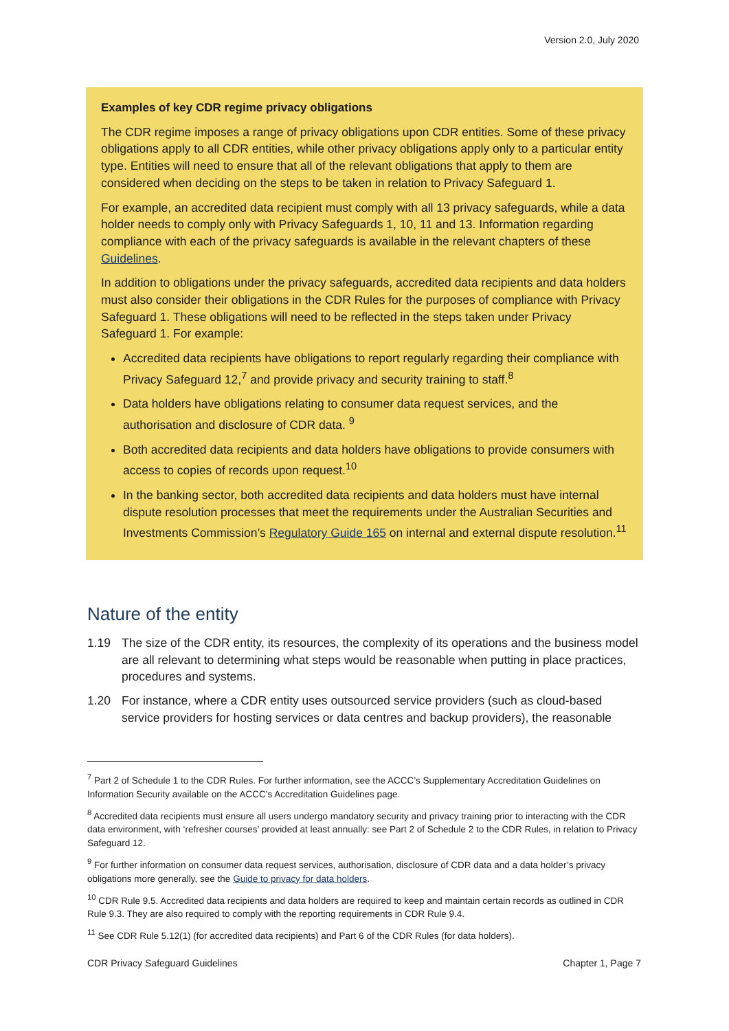Version 2.0, July 2020
Examples of key CDR regime privacy obligations
The CDR regime imposes a range of privacy obligations upon CDR entities. Some of these privacy obligations apply to all CDR entities, while other privacy obligations apply only to a particular entity type. Entities will need to ensure that all of the relevant obligations that apply to them are considered when deciding on the steps to be taken in relation to Privacy Safeguard 1.
For example, an accredited data recipient must comply with all 13 privacy safeguards, while a data holder needs to comply only with Privacy Safeguards 1, 10, 11 and 13. Information regarding compliance with each of the privacy safeguards is available in the relevant chapters of these Guidelines.
In addition to obligations under the privacy safeguards, accredited data recipients and data holders must also consider their obligations in the CDR Rules for the purposes of compliance with Privacy Safeguard 1. These obligations will need to be reflected in the steps taken under Privacy Safeguard 1. For example:
Accredited data recipients have obligations to report regularly regarding their compliance with Privacy Safeguard 12,<sup>7</sup> and provide privacy and security training to staff.<sup>8</sup>
Data holders have obligations relating to consumer data request services, and the authorisation and disclosure of CDR data. <sup>9</sup>
Both accredited data recipients and data holders have obligations to provide consumers with access to copies of records upon request.<sup>10</sup>
In the banking sector, both accredited data recipients and data holders must have internal dispute resolution processes that meet the requirements under the Australian Securities and Investments Commission’s Regulatory Guide 165 on internal and external dispute resolution.<sup>11</sup>
Nature of the entity
1.19 The size of the CDR entity, its resources, the complexity of its operations and the business model are all relevant to determining what steps would be reasonable when putting in place practices, procedures and systems.
1.20 For instance, where a CDR entity uses outsourced service providers (such as cloud-based service providers for hosting services or data centres and backup providers), the reasonable
<sup>7</sup> Part 2 of Schedule 1 to the CDR Rules. For further information, see the ACCC’s Supplementary Accreditation Guidelines on Information Security available on the ACCC’s Accreditation Guidelines page.
<sup>8</sup> Accredited data recipients must ensure all users undergo mandatory security and privacy training prior to interacting with the CDR data environment, with ‘refresher courses’ provided at least annually: see Part 2 of Schedule 2 to the CDR Rules, in relation to Privacy Safeguard 12.
<sup>9</sup> For further information on consumer data request services, authorisation, disclosure of CDR data and a data holder’s privacy obligations more generally, see the Guide to privacy for data holders.
<sup>10</sup> CDR Rule 9.5. Accredited data recipients and data holders are required to keep and maintain certain records as outlined in CDR Rule 9.3. They are also required to comply with the reporting requirements in CDR Rule 9.4.
<sup>11</sup> See CDR Rule 5.12(1) (for accredited data recipients) and Part 6 of the CDR Rules (for data holders).
CDR Privacy Safeguard Guidelines Chapter 1, Page 7